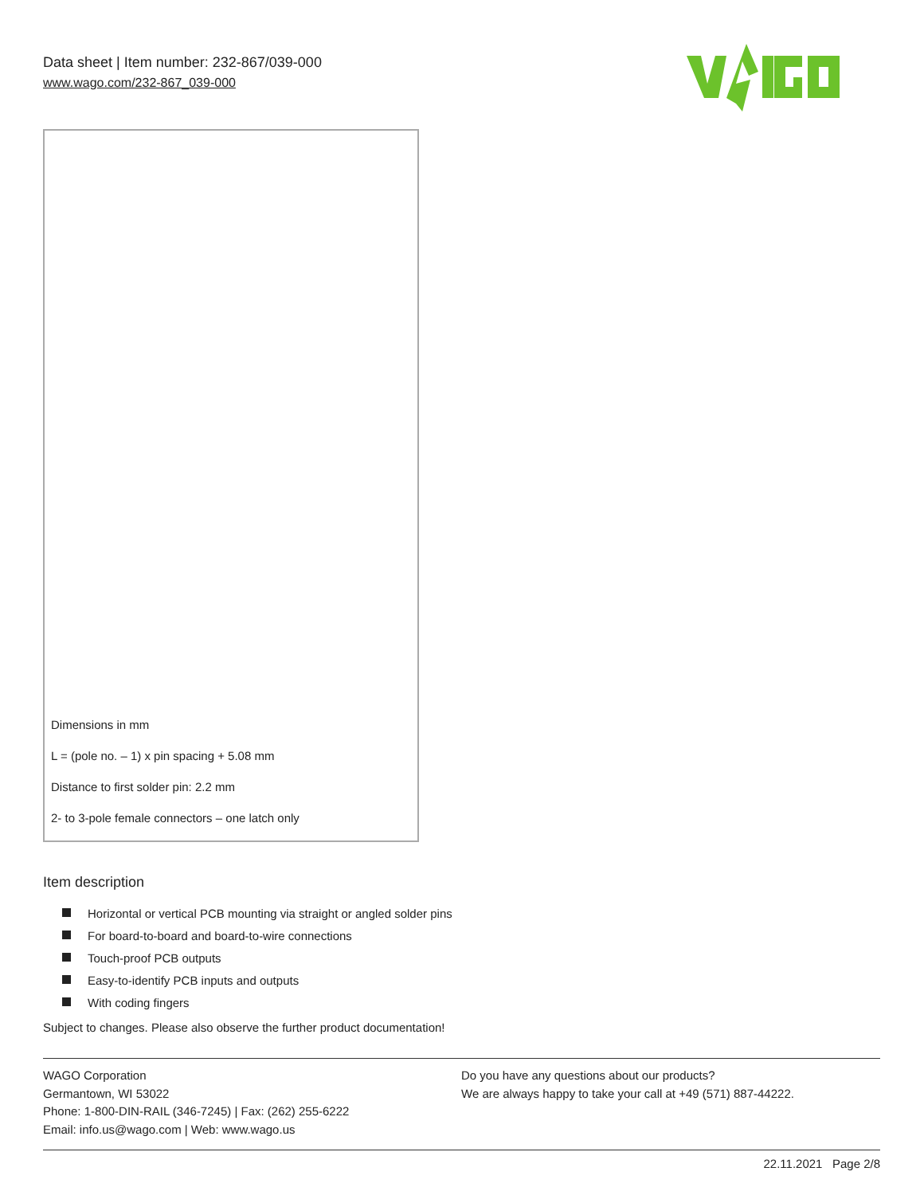Data sheet | Item number: 232-867/039-000
www.wago.com/232-867_039-000
Dimensions in mm
L = (pole no. – 1) x pin spacing + 5.08 mm
Distance to first solder pin: 2.2 mm
2- to 3-pole female connectors – one latch only
Item description
Horizontal or vertical PCB mounting via straight or angled solder pins
For board-to-board and board-to-wire connections
Touch-proof PCB outputs
Easy-to-identify PCB inputs and outputs
With coding fingers
Subject to changes. Please also observe the further product documentation!
WAGO Corporation
Germantown, WI 53022
Phone: 1-800-DIN-RAIL (346-7245) | Fax: (262) 255-6222
Email: info.us@wago.com | Web: www.wago.us
Do you have any questions about our products?
We are always happy to take your call at +49 (571) 887-44222.
22.11.2021 Page 2/8